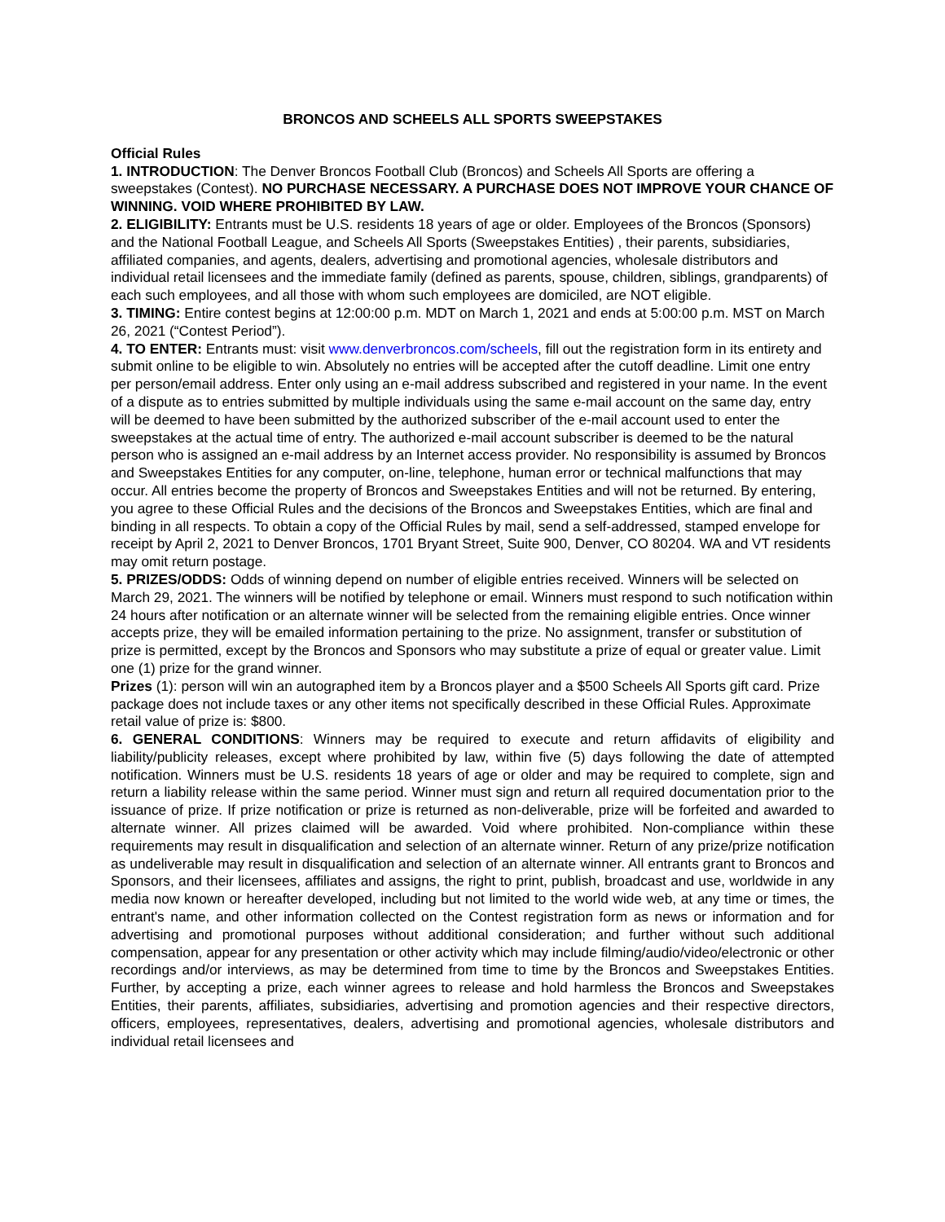BRONCOS AND SCHEELS ALL SPORTS SWEEPSTAKES
Official Rules
1. INTRODUCTION: The Denver Broncos Football Club (Broncos) and Scheels All Sports are offering a sweepstakes (Contest). NO PURCHASE NECESSARY. A PURCHASE DOES NOT IMPROVE YOUR CHANCE OF WINNING. VOID WHERE PROHIBITED BY LAW.
2. ELIGIBILITY: Entrants must be U.S. residents 18 years of age or older. Employees of the Broncos (Sponsors) and the National Football League, and Scheels All Sports (Sweepstakes Entities) , their parents, subsidiaries, affiliated companies, and agents, dealers, advertising and promotional agencies, wholesale distributors and individual retail licensees and the immediate family (defined as parents, spouse, children, siblings, grandparents) of each such employees, and all those with whom such employees are domiciled, are NOT eligible.
3. TIMING: Entire contest begins at 12:00:00 p.m. MDT on March 1, 2021 and ends at 5:00:00 p.m. MST on March 26, 2021 (“Contest Period”).
4. TO ENTER: Entrants must: visit www.denverbroncos.com/scheels, fill out the registration form in its entirety and submit online to be eligible to win. Absolutely no entries will be accepted after the cutoff deadline. Limit one entry per person/email address. Enter only using an e-mail address subscribed and registered in your name. In the event of a dispute as to entries submitted by multiple individuals using the same e-mail account on the same day, entry will be deemed to have been submitted by the authorized subscriber of the e-mail account used to enter the sweepstakes at the actual time of entry. The authorized e-mail account subscriber is deemed to be the natural person who is assigned an e-mail address by an Internet access provider. No responsibility is assumed by Broncos and Sweepstakes Entities for any computer, on-line, telephone, human error or technical malfunctions that may occur. All entries become the property of Broncos and Sweepstakes Entities and will not be returned. By entering, you agree to these Official Rules and the decisions of the Broncos and Sweepstakes Entities, which are final and binding in all respects. To obtain a copy of the Official Rules by mail, send a self-addressed, stamped envelope for receipt by April 2, 2021 to Denver Broncos, 1701 Bryant Street, Suite 900, Denver, CO 80204. WA and VT residents may omit return postage.
5. PRIZES/ODDS: Odds of winning depend on number of eligible entries received. Winners will be selected on March 29, 2021. The winners will be notified by telephone or email. Winners must respond to such notification within 24 hours after notification or an alternate winner will be selected from the remaining eligible entries. Once winner accepts prize, they will be emailed information pertaining to the prize. No assignment, transfer or substitution of prize is permitted, except by the Broncos and Sponsors who may substitute a prize of equal or greater value. Limit one (1) prize for the grand winner.
Prizes (1): person will win an autographed item by a Broncos player and a $500 Scheels All Sports gift card. Prize package does not include taxes or any other items not specifically described in these Official Rules. Approximate retail value of prize is: $800.
6. GENERAL CONDITIONS: Winners may be required to execute and return affidavits of eligibility and liability/publicity releases, except where prohibited by law, within five (5) days following the date of attempted notification. Winners must be U.S. residents 18 years of age or older and may be required to complete, sign and return a liability release within the same period. Winner must sign and return all required documentation prior to the issuance of prize. If prize notification or prize is returned as non-deliverable, prize will be forfeited and awarded to alternate winner. All prizes claimed will be awarded. Void where prohibited. Non-compliance within these requirements may result in disqualification and selection of an alternate winner. Return of any prize/prize notification as undeliverable may result in disqualification and selection of an alternate winner. All entrants grant to Broncos and Sponsors, and their licensees, affiliates and assigns, the right to print, publish, broadcast and use, worldwide in any media now known or hereafter developed, including but not limited to the world wide web, at any time or times, the entrant's name, and other information collected on the Contest registration form as news or information and for advertising and promotional purposes without additional consideration; and further without such additional compensation, appear for any presentation or other activity which may include filming/audio/video/electronic or other recordings and/or interviews, as may be determined from time to time by the Broncos and Sweepstakes Entities. Further, by accepting a prize, each winner agrees to release and hold harmless the Broncos and Sweepstakes Entities, their parents, affiliates, subsidiaries, advertising and promotion agencies and their respective directors, officers, employees, representatives, dealers, advertising and promotional agencies, wholesale distributors and individual retail licensees and